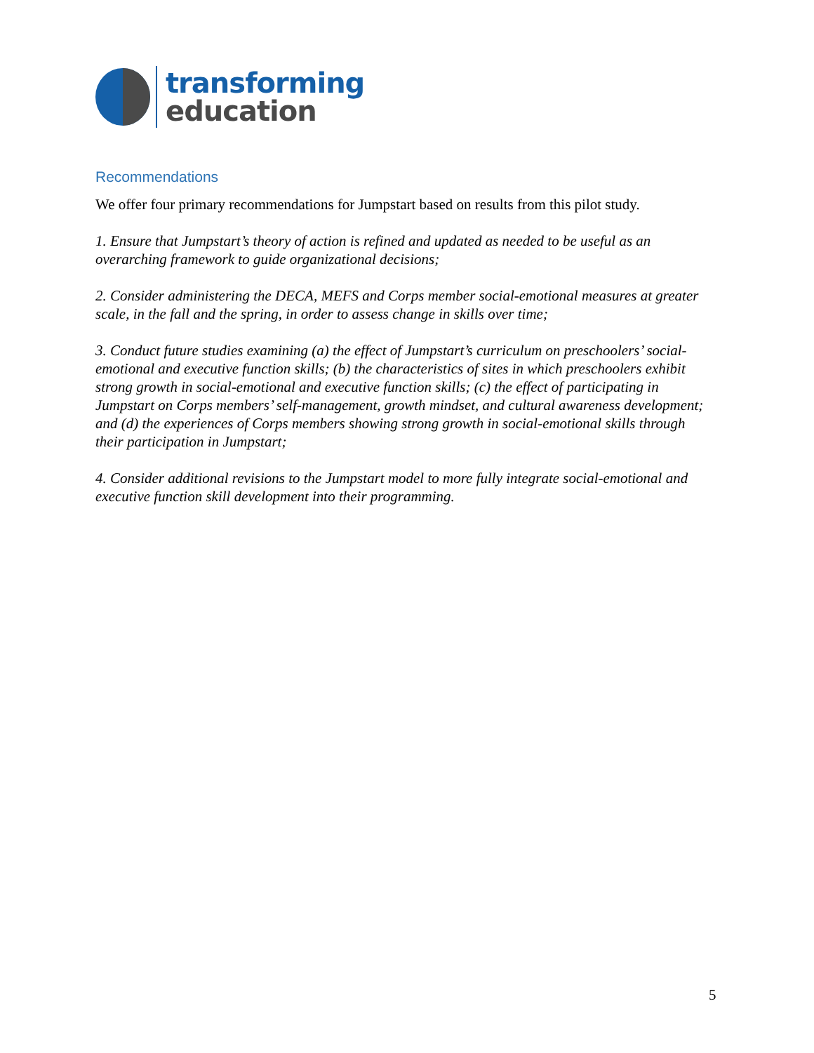transforming
education
Recommendations
We offer four primary recommendations for Jumpstart based on results from this pilot study.
1. Ensure that Jumpstart’s theory of action is refined and updated as needed to be useful as an overarching framework to guide organizational decisions;
2. Consider administering the DECA, MEFS and Corps member social-emotional measures at greater scale, in the fall and the spring, in order to assess change in skills over time;
3. Conduct future studies examining (a) the effect of Jumpstart’s curriculum on preschoolers’ social-emotional and executive function skills; (b) the characteristics of sites in which preschoolers exhibit strong growth in social-emotional and executive function skills; (c) the effect of participating in Jumpstart on Corps members’ self-management, growth mindset, and cultural awareness development; and (d) the experiences of Corps members showing strong growth in social-emotional skills through their participation in Jumpstart;
4. Consider additional revisions to the Jumpstart model to more fully integrate social-emotional and executive function skill development into their programming.
5